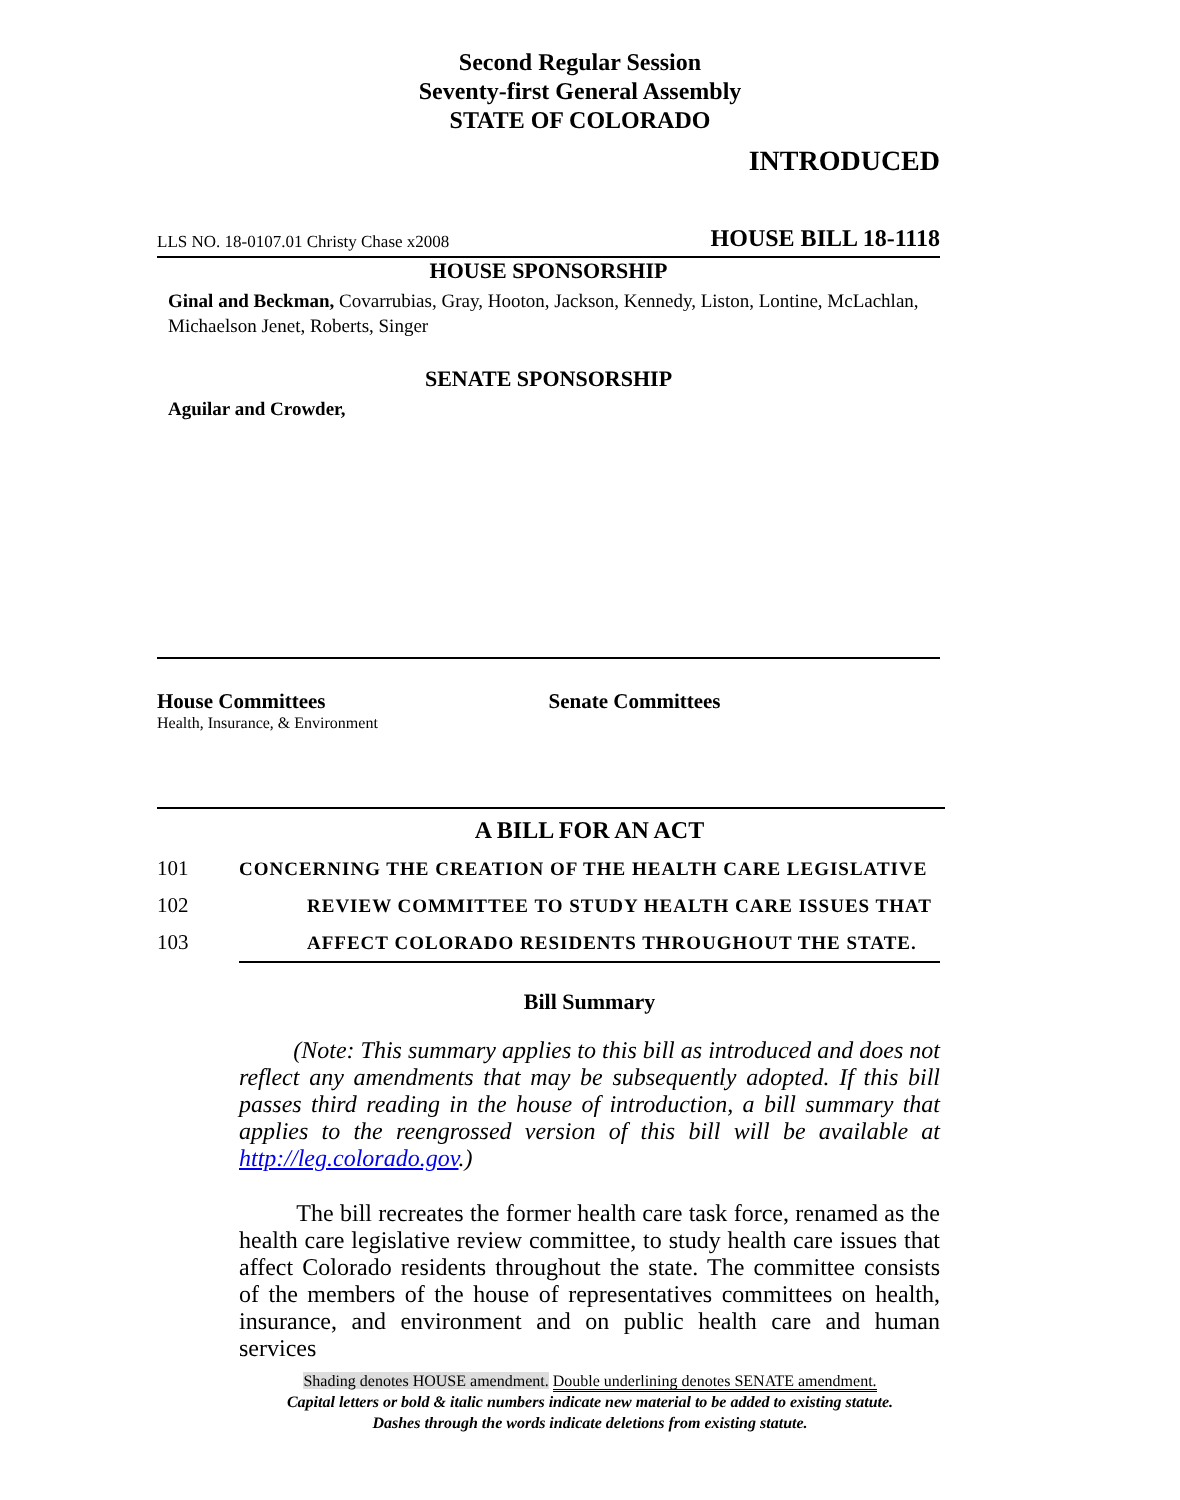Second Regular Session
Seventy-first General Assembly
STATE OF COLORADO
INTRODUCED
LLS NO. 18-0107.01 Christy Chase x2008 HOUSE BILL 18-1118
HOUSE SPONSORSHIP
Ginal and Beckman, Covarrubias, Gray, Hooton, Jackson, Kennedy, Liston, Lontine, McLachlan, Michaelson Jenet, Roberts, Singer
SENATE SPONSORSHIP
Aguilar and Crowder,
House Committees
Health, Insurance, & Environment
Senate Committees
A BILL FOR AN ACT
101 CONCERNING THE CREATION OF THE HEALTH CARE LEGISLATIVE
102 REVIEW COMMITTEE TO STUDY HEALTH CARE ISSUES THAT
103 AFFECT COLORADO RESIDENTS THROUGHOUT THE STATE.
Bill Summary
(Note: This summary applies to this bill as introduced and does not reflect any amendments that may be subsequently adopted. If this bill passes third reading in the house of introduction, a bill summary that applies to the reengrossed version of this bill will be available at http://leg.colorado.gov.)
The bill recreates the former health care task force, renamed as the health care legislative review committee, to study health care issues that affect Colorado residents throughout the state. The committee consists of the members of the house of representatives committees on health, insurance, and environment and on public health care and human services
Shading denotes HOUSE amendment. Double underlining denotes SENATE amendment.
Capital letters or bold & italic numbers indicate new material to be added to existing statute.
Dashes through the words indicate deletions from existing statute.